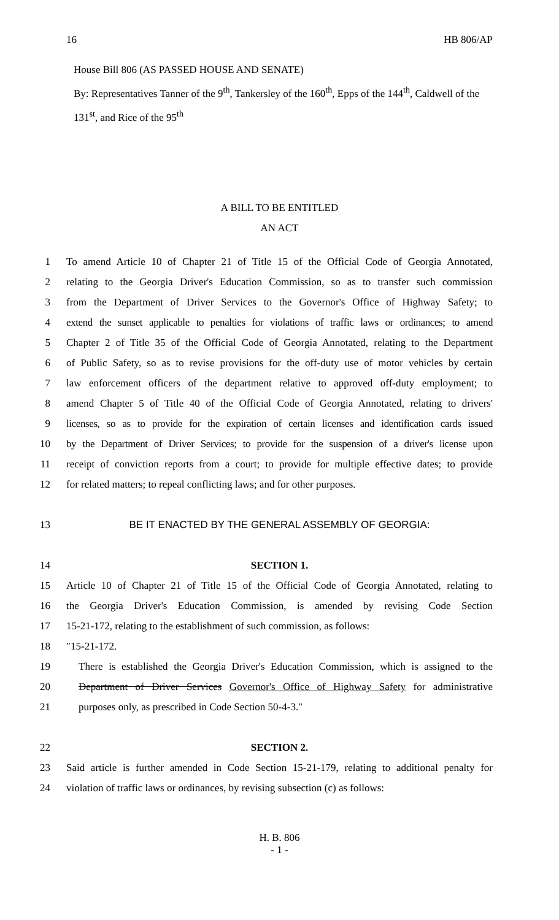16 HB 806/AP
House Bill 806 (AS PASSED HOUSE AND SENATE)
By: Representatives Tanner of the 9<sup>th</sup>, Tankersley of the 160<sup>th</sup>, Epps of the 144<sup>th</sup>, Caldwell of the 131<sup>st</sup>, and Rice of the 95<sup>th</sup>
A BILL TO BE ENTITLED
AN ACT
1 To amend Article 10 of Chapter 21 of Title 15 of the Official Code of Georgia Annotated,
2 relating to the Georgia Driver's Education Commission, so as to transfer such commission
3 from the Department of Driver Services to the Governor's Office of Highway Safety; to
4 extend the sunset applicable to penalties for violations of traffic laws or ordinances; to amend
5 Chapter 2 of Title 35 of the Official Code of Georgia Annotated, relating to the Department
6 of Public Safety, so as to revise provisions for the off-duty use of motor vehicles by certain
7 law enforcement officers of the department relative to approved off-duty employment; to
8 amend Chapter 5 of Title 40 of the Official Code of Georgia Annotated, relating to drivers'
9 licenses, so as to provide for the expiration of certain licenses and identification cards issued
10 by the Department of Driver Services; to provide for the suspension of a driver's license upon
11 receipt of conviction reports from a court; to provide for multiple effective dates; to provide
12 for related matters; to repeal conflicting laws; and for other purposes.
13 BE IT ENACTED BY THE GENERAL ASSEMBLY OF GEORGIA:
14 SECTION 1.
15 Article 10 of Chapter 21 of Title 15 of the Official Code of Georgia Annotated, relating to
16 the Georgia Driver's Education Commission, is amended by revising Code Section
17 15-21-172, relating to the establishment of such commission, as follows:
18 ″15-21-172.
19 There is established the Georgia Driver's Education Commission, which is assigned to the
20 Department of Driver Services Governor's Office of Highway Safety for administrative
21 purposes only, as prescribed in Code Section 50-4-3.″
22 SECTION 2.
23 Said article is further amended in Code Section 15-21-179, relating to additional penalty for
24 violation of traffic laws or ordinances, by revising subsection (c) as follows:
H. B. 806
- 1 -